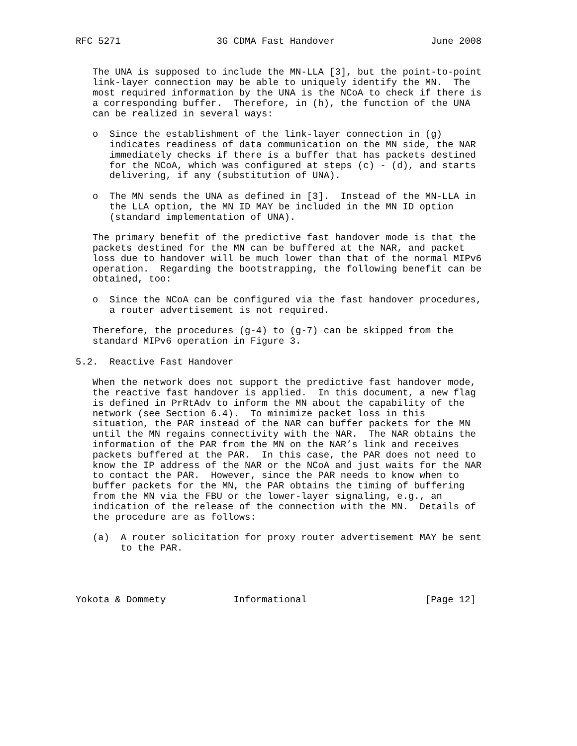RFC 5271                 3G CDMA Fast Handover                 June 2008


   The UNA is supposed to include the MN-LLA [3], but the point-to-point
   link-layer connection may be able to uniquely identify the MN.  The
   most required information by the UNA is the NCoA to check if there is
   a corresponding buffer.  Therefore, in (h), the function of the UNA
   can be realized in several ways:

   o  Since the establishment of the link-layer connection in (g)
      indicates readiness of data communication on the MN side, the NAR
      immediately checks if there is a buffer that has packets destined
      for the NCoA, which was configured at steps (c) - (d), and starts
      delivering, if any (substitution of UNA).

   o  The MN sends the UNA as defined in [3].  Instead of the MN-LLA in
      the LLA option, the MN ID MAY be included in the MN ID option
      (standard implementation of UNA).

   The primary benefit of the predictive fast handover mode is that the
   packets destined for the MN can be buffered at the NAR, and packet
   loss due to handover will be much lower than that of the normal MIPv6
   operation.  Regarding the bootstrapping, the following benefit can be
   obtained, too:

   o  Since the NCoA can be configured via the fast handover procedures,
      a router advertisement is not required.

   Therefore, the procedures (g-4) to (g-7) can be skipped from the
   standard MIPv6 operation in Figure 3.

5.2.  Reactive Fast Handover

   When the network does not support the predictive fast handover mode,
   the reactive fast handover is applied.  In this document, a new flag
   is defined in PrRtAdv to inform the MN about the capability of the
   network (see Section 6.4).  To minimize packet loss in this
   situation, the PAR instead of the NAR can buffer packets for the MN
   until the MN regains connectivity with the NAR.  The NAR obtains the
   information of the PAR from the MN on the NAR’s link and receives
   packets buffered at the PAR.  In this case, the PAR does not need to
   know the IP address of the NAR or the NCoA and just waits for the NAR
   to contact the PAR.  However, since the PAR needs to know when to
   buffer packets for the MN, the PAR obtains the timing of buffering
   from the MN via the FBU or the lower-layer signaling, e.g., an
   indication of the release of the connection with the MN.  Details of
   the procedure are as follows:

   (a)  A router solicitation for proxy router advertisement MAY be sent
        to the PAR.




Yokota & Dommety            Informational                     [Page 12]